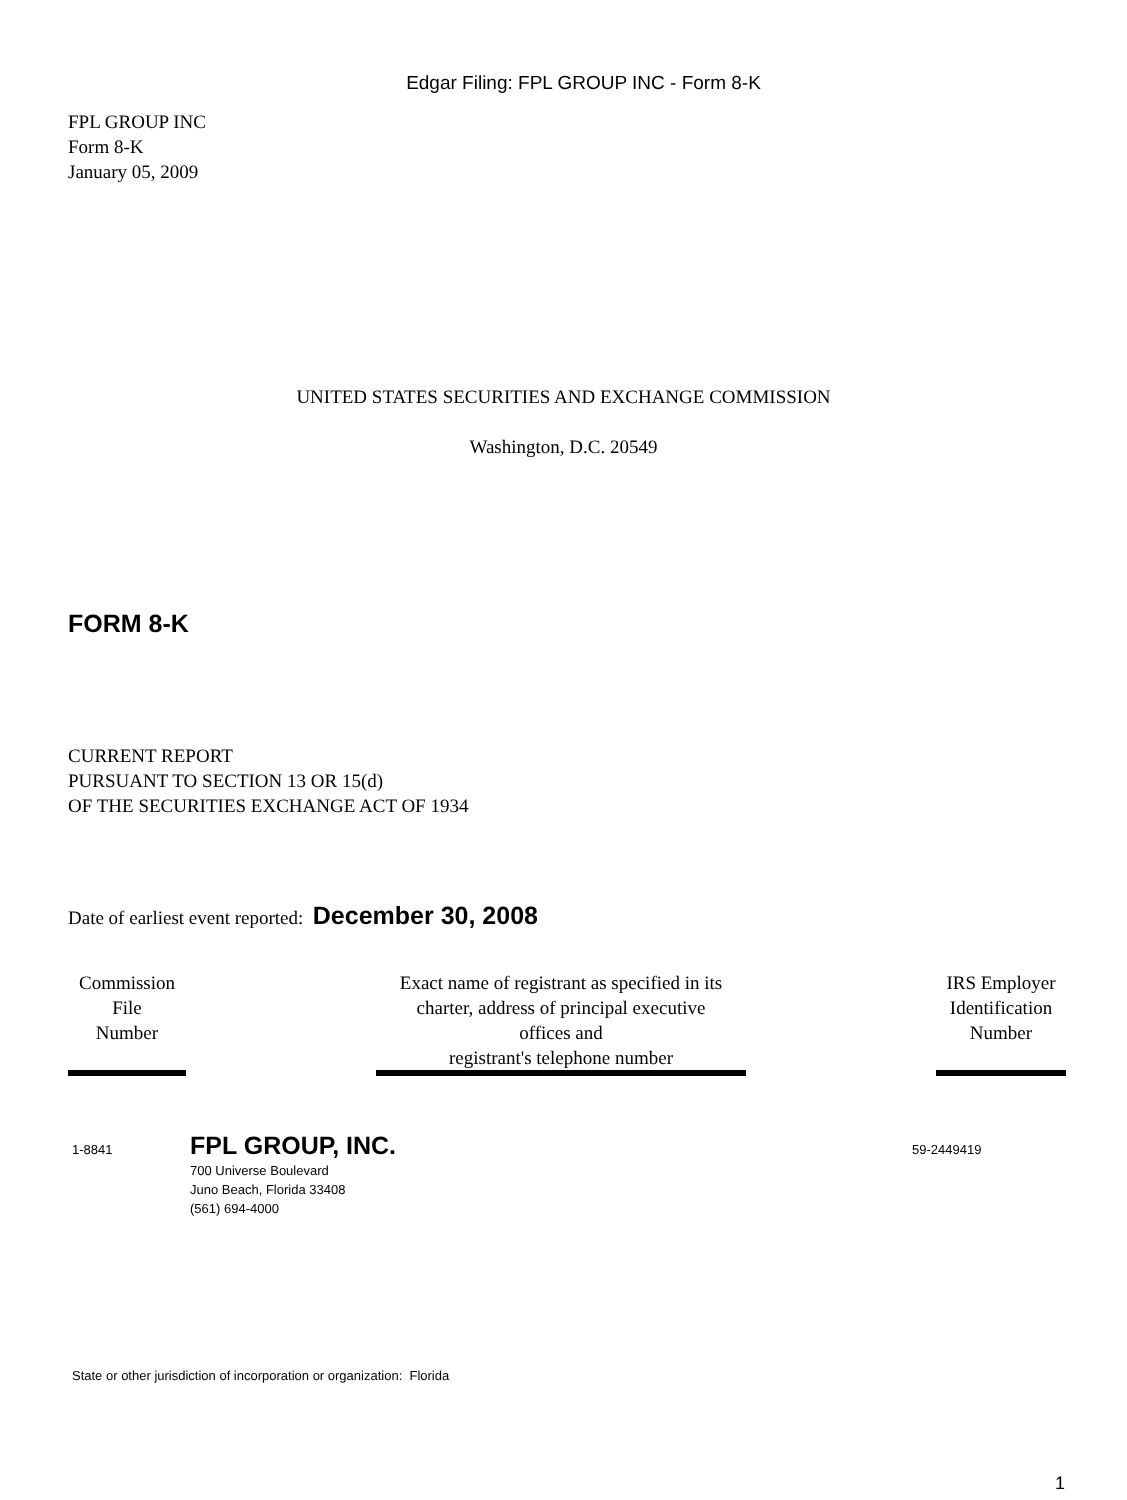Edgar Filing: FPL GROUP INC - Form 8-K
FPL GROUP INC
Form 8-K
January 05, 2009
UNITED STATES SECURITIES AND EXCHANGE COMMISSION
Washington, D.C. 20549
FORM 8-K
CURRENT REPORT
PURSUANT TO SECTION 13 OR 15(d)
OF THE SECURITIES EXCHANGE ACT OF 1934
Date of earliest event reported: December 30, 2008
| Commission File Number | | Exact name of registrant as specified in its charter, address of principal executive offices and registrant's telephone number | | IRS Employer Identification Number |
| 1-8841 | FPL GROUP, INC. 700 Universe Boulevard Juno Beach, Florida 33408 (561) 694-4000 | 59-2449419 |
State or other jurisdiction of incorporation or organization: Florida
1